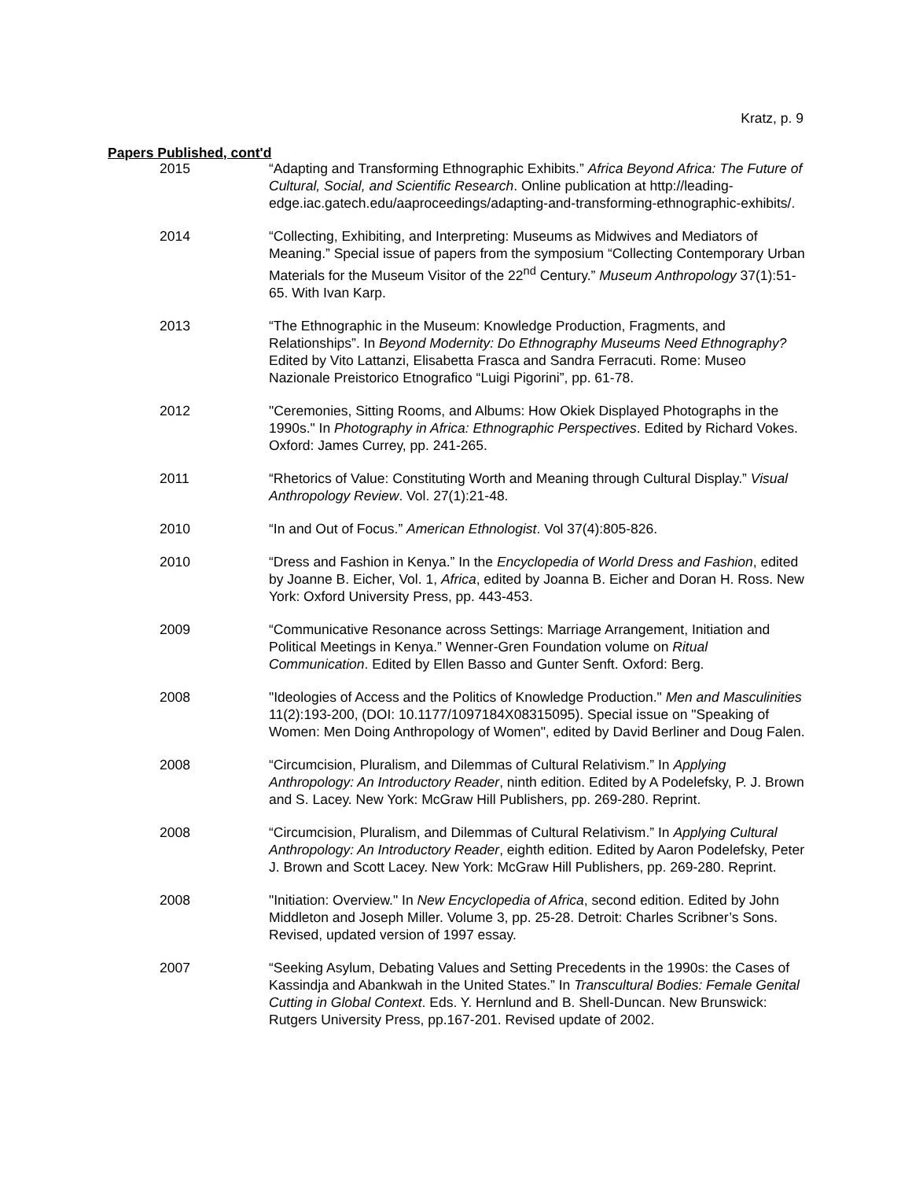Kratz, p. 9
Papers Published, cont'd
2015 “Adapting and Transforming Ethnographic Exhibits.” Africa Beyond Africa: The Future of Cultural, Social, and Scientific Research. Online publication at http://leading-edge.iac.gatech.edu/aaproceedings/adapting-and-transforming-ethnographic-exhibits/.
2014 “Collecting, Exhibiting, and Interpreting: Museums as Midwives and Mediators of Meaning.” Special issue of papers from the symposium “Collecting Contemporary Urban Materials for the Museum Visitor of the 22<sup>nd</sup> Century.” Museum Anthropology 37(1):51-65. With Ivan Karp.
2013 “The Ethnographic in the Museum: Knowledge Production, Fragments, and Relationships”. In Beyond Modernity: Do Ethnography Museums Need Ethnography? Edited by Vito Lattanzi, Elisabetta Frasca and Sandra Ferracuti. Rome: Museo Nazionale Preistorico Etnografico “Luigi Pigorini”, pp. 61-78.
2012 "Ceremonies, Sitting Rooms, and Albums: How Okiek Displayed Photographs in the 1990s." In Photography in Africa: Ethnographic Perspectives. Edited by Richard Vokes. Oxford: James Currey, pp. 241-265.
2011 “Rhetorics of Value: Constituting Worth and Meaning through Cultural Display.” Visual Anthropology Review. Vol. 27(1):21-48.
2010 “In and Out of Focus.” American Ethnologist. Vol 37(4):805-826.
2010 “Dress and Fashion in Kenya.” In the Encyclopedia of World Dress and Fashion, edited by Joanne B. Eicher, Vol. 1, Africa, edited by Joanna B. Eicher and Doran H. Ross. New York: Oxford University Press, pp. 443-453.
2009 “Communicative Resonance across Settings: Marriage Arrangement, Initiation and Political Meetings in Kenya.” Wenner-Gren Foundation volume on Ritual Communication. Edited by Ellen Basso and Gunter Senft. Oxford: Berg.
2008 "Ideologies of Access and the Politics of Knowledge Production." Men and Masculinities 11(2):193-200, (DOI: 10.1177/1097184X08315095). Special issue on "Speaking of Women: Men Doing Anthropology of Women", edited by David Berliner and Doug Falen.
2008 “Circumcision, Pluralism, and Dilemmas of Cultural Relativism.” In Applying Anthropology: An Introductory Reader, ninth edition. Edited by A Podelefsky, P. J. Brown and S. Lacey. New York: McGraw Hill Publishers, pp. 269-280. Reprint.
2008 “Circumcision, Pluralism, and Dilemmas of Cultural Relativism.” In Applying Cultural Anthropology: An Introductory Reader, eighth edition. Edited by Aaron Podelefsky, Peter J. Brown and Scott Lacey. New York: McGraw Hill Publishers, pp. 269-280. Reprint.
2008 "Initiation: Overview." In New Encyclopedia of Africa, second edition. Edited by John Middleton and Joseph Miller. Volume 3, pp. 25-28. Detroit: Charles Scribner’s Sons. Revised, updated version of 1997 essay.
2007 “Seeking Asylum, Debating Values and Setting Precedents in the 1990s: the Cases of Kassindja and Abankwah in the United States.” In Transcultural Bodies: Female Genital Cutting in Global Context. Eds. Y. Hernlund and B. Shell-Duncan. New Brunswick: Rutgers University Press, pp.167-201. Revised update of 2002.